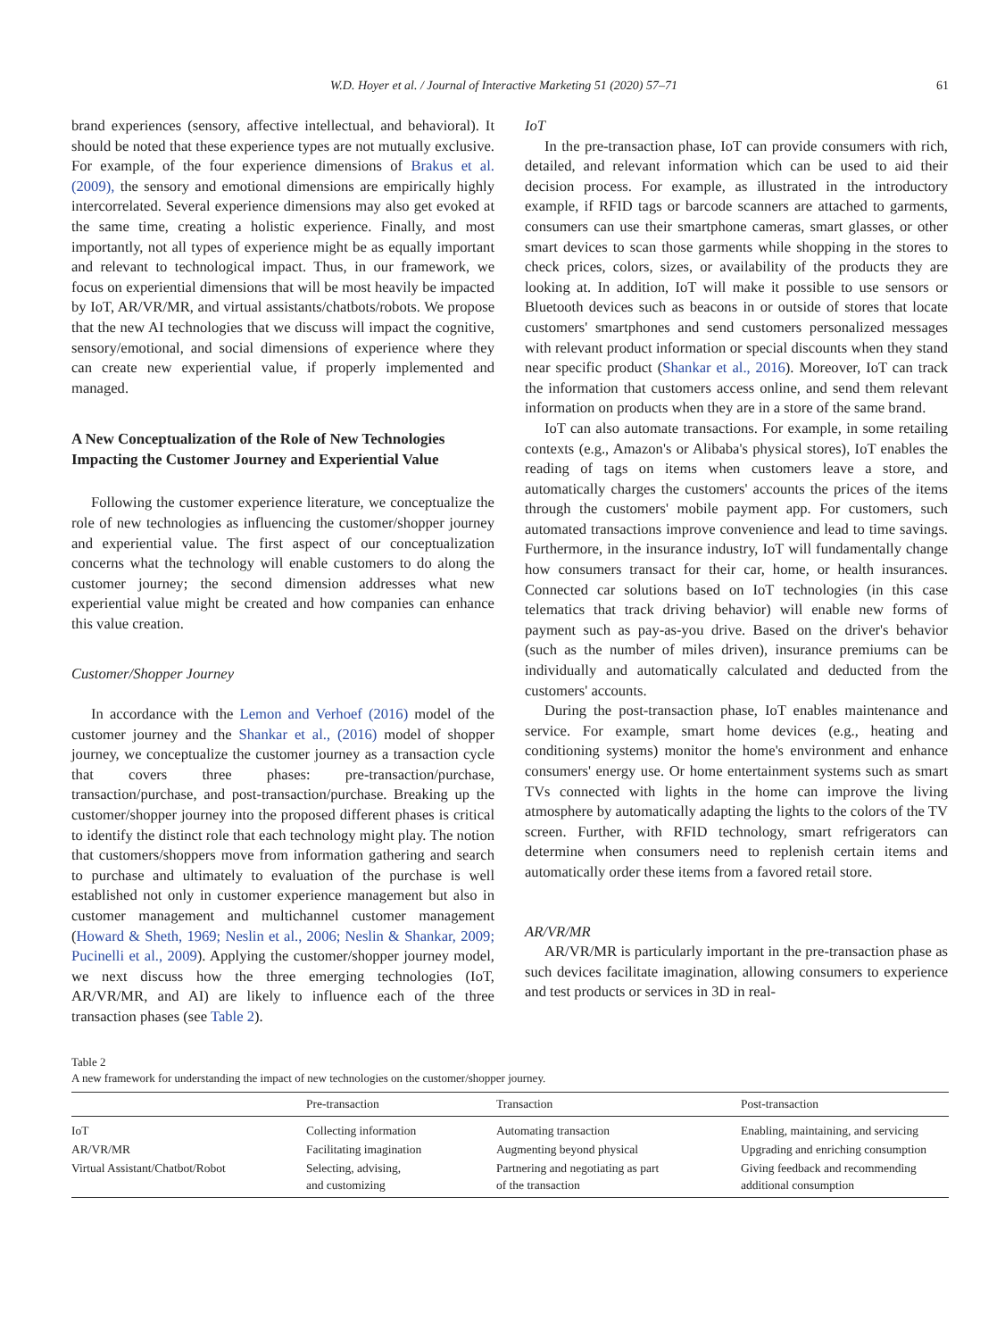W.D. Hoyer et al. / Journal of Interactive Marketing 51 (2020) 57–71 61
brand experiences (sensory, affective intellectual, and behavioral). It should be noted that these experience types are not mutually exclusive. For example, of the four experience dimensions of Brakus et al. (2009), the sensory and emotional dimensions are empirically highly intercorrelated. Several experience dimensions may also get evoked at the same time, creating a holistic experience. Finally, and most importantly, not all types of experience might be as equally important and relevant to technological impact. Thus, in our framework, we focus on experiential dimensions that will be most heavily be impacted by IoT, AR/VR/MR, and virtual assistants/chatbots/robots. We propose that the new AI technologies that we discuss will impact the cognitive, sensory/emotional, and social dimensions of experience where they can create new experiential value, if properly implemented and managed.
A New Conceptualization of the Role of New Technologies Impacting the Customer Journey and Experiential Value
Following the customer experience literature, we conceptualize the role of new technologies as influencing the customer/shopper journey and experiential value. The first aspect of our conceptualization concerns what the technology will enable customers to do along the customer journey; the second dimension addresses what new experiential value might be created and how companies can enhance this value creation.
Customer/Shopper Journey
In accordance with the Lemon and Verhoef (2016) model of the customer journey and the Shankar et al., (2016) model of shopper journey, we conceptualize the customer journey as a transaction cycle that covers three phases: pre-transaction/purchase, transaction/purchase, and post-transaction/purchase. Breaking up the customer/shopper journey into the proposed different phases is critical to identify the distinct role that each technology might play. The notion that customers/shoppers move from information gathering and search to purchase and ultimately to evaluation of the purchase is well established not only in customer experience management but also in customer management and multichannel customer management (Howard & Sheth, 1969; Neslin et al., 2006; Neslin & Shankar, 2009; Pucinelli et al., 2009). Applying the customer/shopper journey model, we next discuss how the three emerging technologies (IoT, AR/VR/MR, and AI) are likely to influence each of the three transaction phases (see Table 2).
IoT
In the pre-transaction phase, IoT can provide consumers with rich, detailed, and relevant information which can be used to aid their decision process. For example, as illustrated in the introductory example, if RFID tags or barcode scanners are attached to garments, consumers can use their smartphone cameras, smart glasses, or other smart devices to scan those garments while shopping in the stores to check prices, colors, sizes, or availability of the products they are looking at. In addition, IoT will make it possible to use sensors or Bluetooth devices such as beacons in or outside of stores that locate customers' smartphones and send customers personalized messages with relevant product information or special discounts when they stand near specific product (Shankar et al., 2016). Moreover, IoT can track the information that customers access online, and send them relevant information on products when they are in a store of the same brand.
IoT can also automate transactions. For example, in some retailing contexts (e.g., Amazon's or Alibaba's physical stores), IoT enables the reading of tags on items when customers leave a store, and automatically charges the customers' accounts the prices of the items through the customers' mobile payment app. For customers, such automated transactions improve convenience and lead to time savings. Furthermore, in the insurance industry, IoT will fundamentally change how consumers transact for their car, home, or health insurances. Connected car solutions based on IoT technologies (in this case telematics that track driving behavior) will enable new forms of payment such as pay-as-you drive. Based on the driver's behavior (such as the number of miles driven), insurance premiums can be individually and automatically calculated and deducted from the customers' accounts.
During the post-transaction phase, IoT enables maintenance and service. For example, smart home devices (e.g., heating and conditioning systems) monitor the home's environment and enhance consumers' energy use. Or home entertainment systems such as smart TVs connected with lights in the home can improve the living atmosphere by automatically adapting the lights to the colors of the TV screen. Further, with RFID technology, smart refrigerators can determine when consumers need to replenish certain items and automatically order these items from a favored retail store.
AR/VR/MR
AR/VR/MR is particularly important in the pre-transaction phase as such devices facilitate imagination, allowing consumers to experience and test products or services in 3D in real-
Table 2
A new framework for understanding the impact of new technologies on the customer/shopper journey.
| | Pre-transaction | Transaction | Post-transaction |
| --- | --- | --- | --- |
| IoT | Collecting information | Automating transaction | Enabling, maintaining, and servicing |
| AR/VR/MR | Facilitating imagination | Augmenting beyond physical | Upgrading and enriching consumption |
| Virtual Assistant/Chatbot/Robot | Selecting, advising, and customizing | Partnering and negotiating as part of the transaction | Giving feedback and recommending additional consumption |